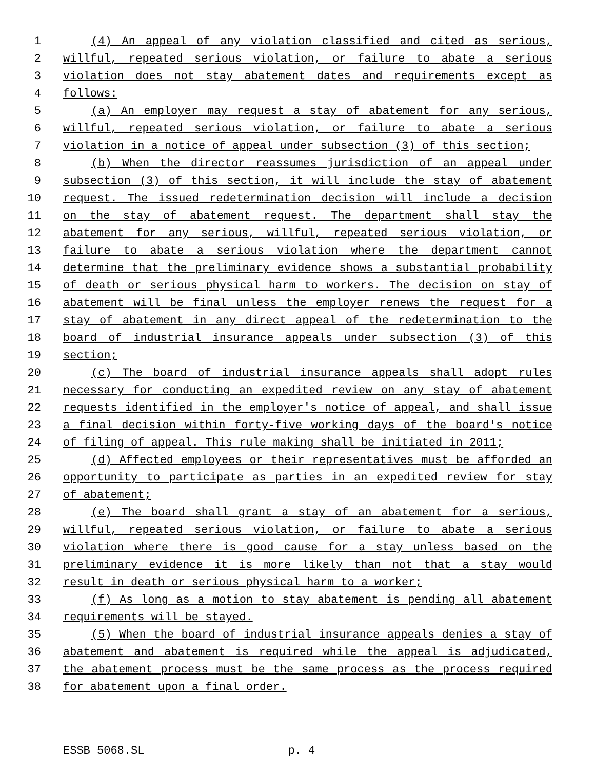1 (4) An appeal of any violation classified and cited as serious,
2 willful, repeated serious violation, or failure to abate a serious
3 violation does not stay abatement dates and requirements except as
4 follows:
5 (a) An employer may request a stay of abatement for any serious,
6 willful, repeated serious violation, or failure to abate a serious
7 violation in a notice of appeal under subsection (3) of this section;
8 (b) When the director reassumes jurisdiction of an appeal under
9 subsection (3) of this section, it will include the stay of abatement
10 request. The issued redetermination decision will include a decision
11 on the stay of abatement request. The department shall stay the
12 abatement for any serious, willful, repeated serious violation, or
13 failure to abate a serious violation where the department cannot
14 determine that the preliminary evidence shows a substantial probability
15 of death or serious physical harm to workers. The decision on stay of
16 abatement will be final unless the employer renews the request for a
17 stay of abatement in any direct appeal of the redetermination to the
18 board of industrial insurance appeals under subsection (3) of this
19 section;
20 (c) The board of industrial insurance appeals shall adopt rules
21 necessary for conducting an expedited review on any stay of abatement
22 requests identified in the employer's notice of appeal, and shall issue
23 a final decision within forty-five working days of the board's notice
24 of filing of appeal. This rule making shall be initiated in 2011;
25 (d) Affected employees or their representatives must be afforded an
26 opportunity to participate as parties in an expedited review for stay
27 of abatement;
28 (e) The board shall grant a stay of an abatement for a serious,
29 willful, repeated serious violation, or failure to abate a serious
30 violation where there is good cause for a stay unless based on the
31 preliminary evidence it is more likely than not that a stay would
32 result in death or serious physical harm to a worker;
33 (f) As long as a motion to stay abatement is pending all abatement
34 requirements will be stayed.
35 (5) When the board of industrial insurance appeals denies a stay of
36 abatement and abatement is required while the appeal is adjudicated,
37 the abatement process must be the same process as the process required
38 for abatement upon a final order.
ESSB 5068.SL p. 4